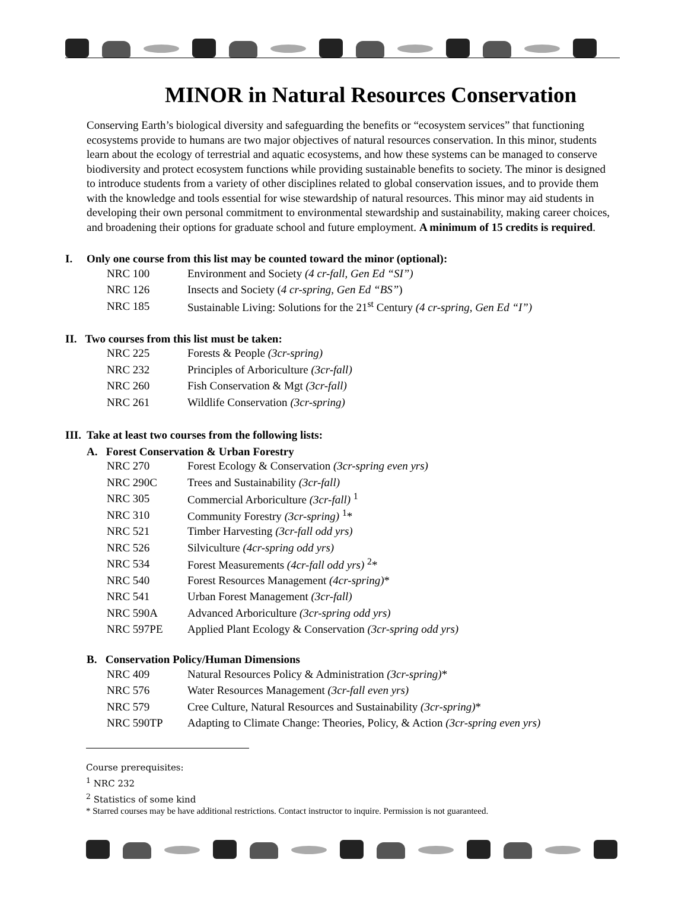MINOR in Natural Resources Conservation
Conserving Earth’s biological diversity and safeguarding the benefits or “ecosystem services” that functioning ecosystems provide to humans are two major objectives of natural resources conservation. In this minor, students learn about the ecology of terrestrial and aquatic ecosystems, and how these systems can be managed to conserve biodiversity and protect ecosystem functions while providing sustainable benefits to society. The minor is designed to introduce students from a variety of other disciplines related to global conservation issues, and to provide them with the knowledge and tools essential for wise stewardship of natural resources. This minor may aid students in developing their own personal commitment to environmental stewardship and sustainability, making career choices, and broadening their options for graduate school and future employment. A minimum of 15 credits is required.
I. Only one course from this list may be counted toward the minor (optional):
NRC 100 Environment and Society (4 cr-fall, Gen Ed “SI”)
NRC 126 Insects and Society (4 cr-spring, Gen Ed “BS”)
NRC 185 Sustainable Living: Solutions for the 21<sup>st</sup> Century (4 cr-spring, Gen Ed “I”)
II. Two courses from this list must be taken:
NRC 225 Forests & People (3cr-spring)
NRC 232 Principles of Arboriculture (3cr-fall)
NRC 260 Fish Conservation & Mgt (3cr-fall)
NRC 261 Wildlife Conservation (3cr-spring)
III. Take at least two courses from the following lists:
A. Forest Conservation & Urban Forestry
NRC 270 Forest Ecology & Conservation (3cr-spring even yrs)
NRC 290C Trees and Sustainability (3cr-fall)
NRC 305 Commercial Arboriculture (3cr-fall) <sup>1</sup>
NRC 310 Community Forestry (3cr-spring) <sup>1</sup>*
NRC 521 Timber Harvesting (3cr-fall odd yrs)
NRC 526 Silviculture (4cr-spring odd yrs)
NRC 534 Forest Measurements (4cr-fall odd yrs) <sup>2</sup>*
NRC 540 Forest Resources Management (4cr-spring)*
NRC 541 Urban Forest Management (3cr-fall)
NRC 590A Advanced Arboriculture (3cr-spring odd yrs)
NRC 597PE Applied Plant Ecology & Conservation (3cr-spring odd yrs)
B. Conservation Policy/Human Dimensions
NRC 409 Natural Resources Policy & Administration (3cr-spring)*
NRC 576 Water Resources Management (3cr-fall even yrs)
NRC 579 Cree Culture, Natural Resources and Sustainability (3cr-spring)*
NRC 590TP Adapting to Climate Change: Theories, Policy, & Action (3cr-spring even yrs)
Course prerequisites:
<sup>1</sup> NRC 232
<sup>2</sup> Statistics of some kind
* Starred courses may be have additional restrictions. Contact instructor to inquire. Permission is not guaranteed.